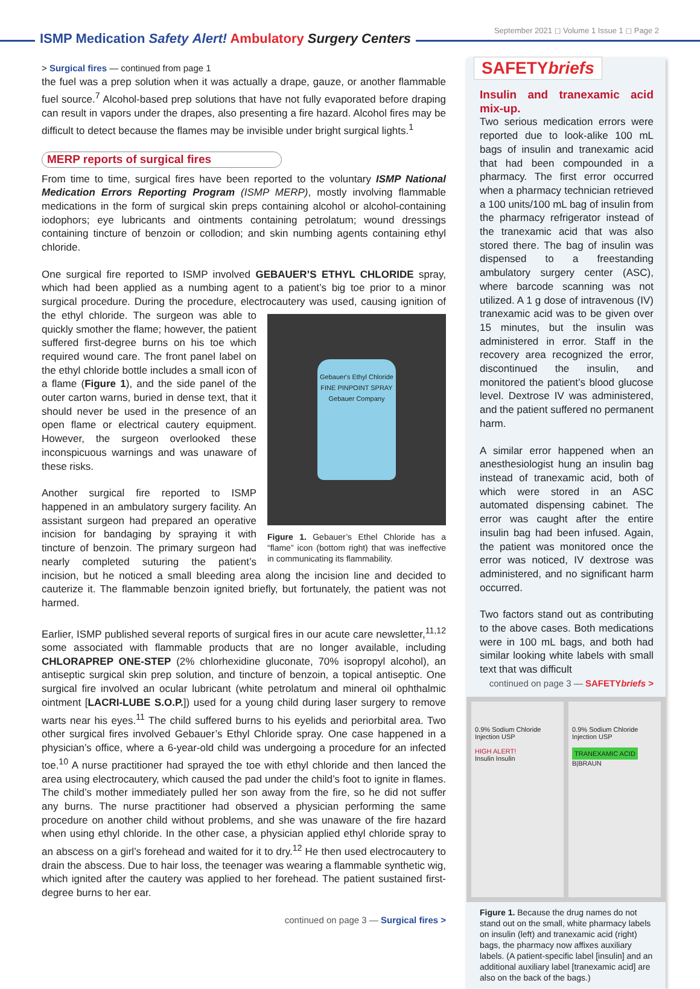ISMP Medication Safety Alert! Ambulatory Surgery Centers
September 2021 ◻ Volume 1 Issue 1 ◻ Page 2
> Surgical fires — continued from page 1
the fuel was a prep solution when it was actually a drape, gauze, or another flammable fuel source.<sup>7</sup> Alcohol-based prep solutions that have not fully evaporated before draping can result in vapors under the drapes, also presenting a fire hazard. Alcohol fires may be difficult to detect because the flames may be invisible under bright surgical lights.<sup>1</sup>
MERP reports of surgical fires
From time to time, surgical fires have been reported to the voluntary ISMP National Medication Errors Reporting Program (ISMP MERP), mostly involving flammable medications in the form of surgical skin preps containing alcohol or alcohol-containing iodophors; eye lubricants and ointments containing petrolatum; wound dressings containing tincture of benzoin or collodion; and skin numbing agents containing ethyl chloride.
One surgical fire reported to ISMP involved GEBAUER’S ETHYL CHLORIDE spray, which had been applied as a numbing agent to a patient’s big toe prior to a minor surgical procedure. During the procedure, electrocautery was used, causing ignition of Gebauer's Ethyl Chloride
FINE PINPOINT SPRAY
Gebauer Company
Figure 1. Gebauer’s Ethel Chloride has a “flame” icon (bottom right) that was ineffective in communicating its flammability. the ethyl chloride. The surgeon was able to quickly smother the flame; however, the patient suffered first-degree burns on his toe which required wound care. The front panel label on the ethyl chloride bottle includes a small icon of a flame (Figure 1), and the side panel of the outer carton warns, buried in dense text, that it should never be used in the presence of an open flame or electrical cautery equipment. However, the surgeon overlooked these inconspicuous warnings and was unaware of these risks.
Another surgical fire reported to ISMP happened in an ambulatory surgery facility. An assistant surgeon had prepared an operative incision for bandaging by spraying it with tincture of benzoin. The primary surgeon had nearly completed suturing the patient’s incision, but he noticed a small bleeding area along the incision line and decided to cauterize it. The flammable benzoin ignited briefly, but fortunately, the patient was not harmed.
Earlier, ISMP published several reports of surgical fires in our acute care newsletter,<sup>11,12</sup> some associated with flammable products that are no longer available, including CHLORAPREP ONE-STEP (2% chlorhexidine gluconate, 70% isopropyl alcohol), an antiseptic surgical skin prep solution, and tincture of benzoin, a topical antiseptic. One surgical fire involved an ocular lubricant (white petrolatum and mineral oil ophthalmic ointment [LACRI-LUBE S.O.P.]) used for a young child during laser surgery to remove warts near his eyes.<sup>11</sup> The child suffered burns to his eyelids and periorbital area. Two other surgical fires involved Gebauer’s Ethyl Chloride spray. One case happened in a physician’s office, where a 6-year-old child was undergoing a procedure for an infected toe.<sup>10</sup> A nurse practitioner had sprayed the toe with ethyl chloride and then lanced the area using electrocautery, which caused the pad under the child’s foot to ignite in flames. The child’s mother immediately pulled her son away from the fire, so he did not suffer any burns. The nurse practitioner had observed a physician performing the same procedure on another child without problems, and she was unaware of the fire hazard when using ethyl chloride. In the other case, a physician applied ethyl chloride spray to an abscess on a girl’s forehead and waited for it to dry.<sup>12</sup> He then used electrocautery to drain the abscess. Due to hair loss, the teenager was wearing a flammable synthetic wig, which ignited after the cautery was applied to her forehead. The patient sustained first-degree burns to her ear.
continued on page 3 — Surgical fires >
SAFETYbriefs
Insulin and tranexamic acid mix-up.
Two serious medication errors were reported due to look-alike 100 mL bags of insulin and tranexamic acid that had been compounded in a pharmacy. The first error occurred when a pharmacy technician retrieved a 100 units/100 mL bag of insulin from the pharmacy refrigerator instead of the tranexamic acid that was also stored there. The bag of insulin was dispensed to a freestanding ambulatory surgery center (ASC), where barcode scanning was not utilized. A 1 g dose of intravenous (IV) tranexamic acid was to be given over 15 minutes, but the insulin was administered in error. Staff in the recovery area recognized the error, discontinued the insulin, and monitored the patient’s blood glucose level. Dextrose IV was administered, and the patient suffered no permanent harm.
A similar error happened when an anesthesiologist hung an insulin bag instead of tranexamic acid, both of which were stored in an ASC automated dispensing cabinet. The error was caught after the entire insulin bag had been infused. Again, the patient was monitored once the error was noticed, IV dextrose was administered, and no significant harm occurred.
Two factors stand out as contributing to the above cases. Both medications were in 100 mL bags, and both had similar looking white labels with small text that was difficult
continued on page 3 — SAFETYbriefs >
0.9% Sodium Chloride Injection USP
HIGH ALERT!
Insulin Insulin
0.9% Sodium Chloride Injection USP
TRANEXAMIC ACID
B|BRAUN
Figure 1. Because the drug names do not stand out on the small, white pharmacy labels on insulin (left) and tranexamic acid (right) bags, the pharmacy now affixes auxiliary labels. (A patient-specific label [insulin] and an additional auxiliary label [tranexamic acid] are also on the back of the bags.)